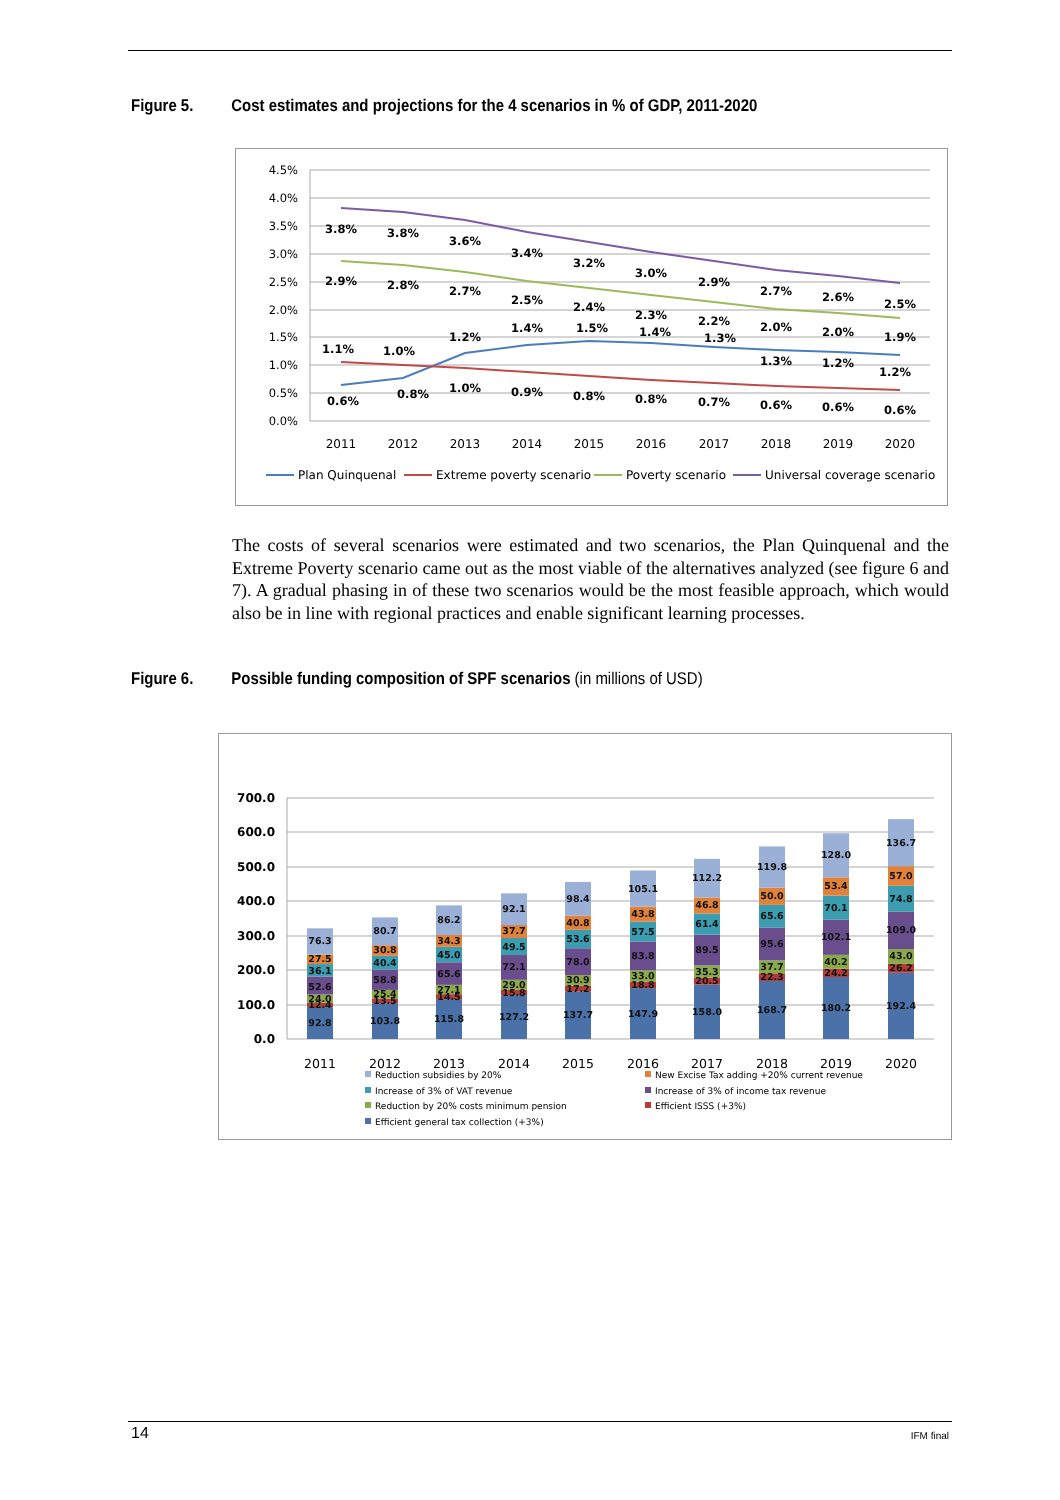Figure 5. Cost estimates and projections for the 4 scenarios in % of GDP, 2011-2020
4.5%
4.0%
3.5%
3.0%
2.5%
2.0%
1.5%
1.0%
0.5%
0.0%
2011
2012
2013
2014
2015
2016
2017
2018
2019
2020
3.8%
3.8%
3.6%
3.4%
3.2%
3.0%
2.9%
2.7%
2.6%
2.5%
2.9%
2.8%
2.7%
2.5%
2.4%
2.3%
2.2%
2.0%
2.0%
1.9%
0.6%
0.8%
1.0%
1.4%
1.5%
1.4%
1.3%
1.3%
1.2%
1.2%
1.1%
1.0%
1.2%
0.9%
0.8%
0.8%
0.7%
0.6%
0.6%
0.6%
Plan Quinquenal
Extreme poverty scenario
Poverty scenario
Universal coverage scenario
The costs of several scenarios were estimated and two scenarios, the Plan Quinquenal and the Extreme Poverty scenario came out as the most viable of the alternatives analyzed (see figure 6 and 7). A gradual phasing in of these two scenarios would be the most feasible approach, which would also be in line with regional practices and enable significant learning processes.
Figure 6. Possible funding composition of SPF scenarios (in millions of USD)
700.0
600.0
500.0
400.0
300.0
200.0
100.0
0.0
76.3
27.5
36.1
52.6
24.0
12.4
92.8
80.7
30.8
40.4
58.8
25.4
13.5
103.8
86.2
34.3
45.0
65.6
27.1
14.5
115.8
92.1
37.7
49.5
72.1
29.0
15.8
127.2
98.4
40.8
53.6
78.0
30.9
17.2
137.7
105.1
43.8
57.5
83.8
33.0
18.8
147.9
112.2
46.8
61.4
89.5
35.3
20.5
158.0
119.8
50.0
65.6
95.6
37.7
22.3
168.7
128.0
53.4
70.1
102.1
40.2
24.2
180.2
136.7
57.0
74.8
109.0
43.0
26.2
192.4
2011
2012
2013
2014
2015
2016
2017
2018
2019
2020
Reduction subsidies by 20%
New Excise Tax adding +20% current revenue
Increase of 3% of VAT revenue
Increase of 3% of income tax revenue
Reduction by 20% costs minimum pension
Efficient ISSS (+3%)
Efficient general tax collection (+3%)
14 IFM final